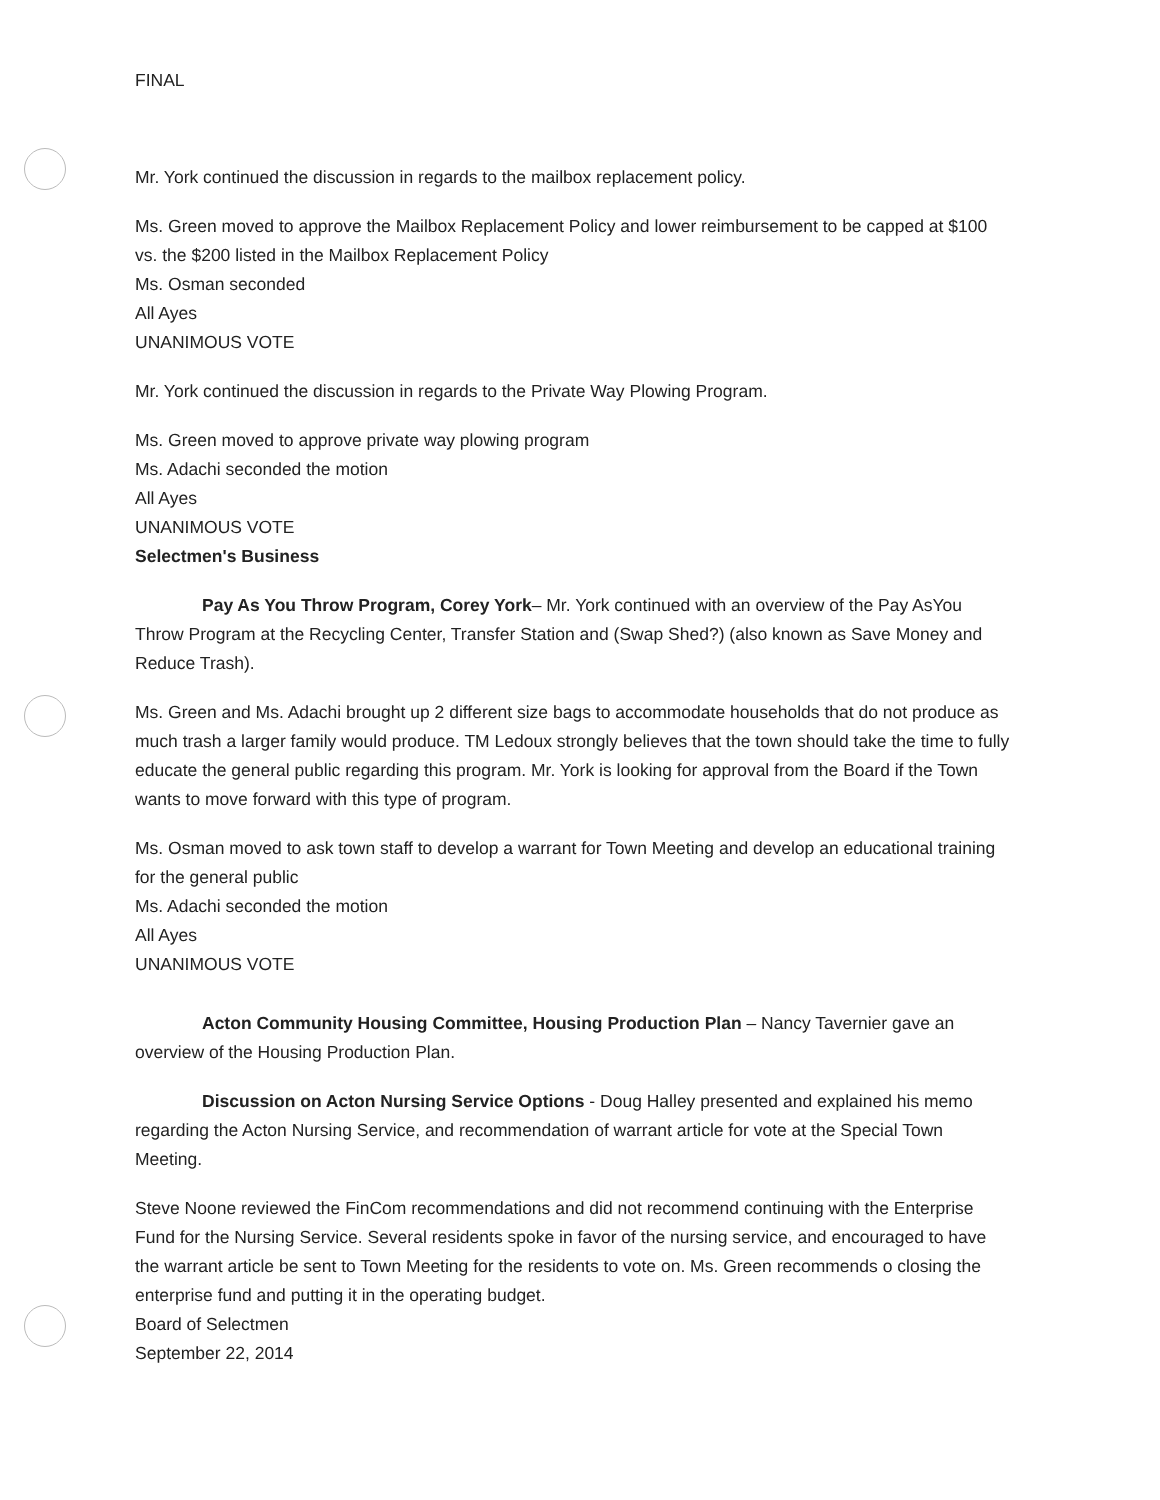FINAL
Mr. York continued the discussion in regards to the mailbox replacement policy.
Ms. Green moved to approve the Mailbox Replacement Policy and lower reimbursement to be capped at $100 vs. the $200 listed in the Mailbox Replacement Policy
Ms. Osman seconded
All Ayes
UNANIMOUS VOTE
Mr. York continued the discussion in regards to the Private Way Plowing Program.
Ms. Green moved to approve private way plowing program
Ms. Adachi seconded the motion
All Ayes
UNANIMOUS VOTE
Selectmen's Business
Pay As You Throw Program, Corey York– Mr. York continued with an overview of the Pay AsYou Throw Program at the Recycling Center, Transfer Station and (Swap Shed?) (also known as Save Money and Reduce Trash).
Ms. Green and Ms. Adachi brought up 2 different size bags to accommodate households that do not produce as much trash a larger family would produce. TM Ledoux strongly believes that the town should take the time to fully educate the general public regarding this program. Mr. York is looking for approval from the Board if the Town wants to move forward with this type of program.
Ms. Osman moved to ask town staff to develop a warrant for Town Meeting and develop an educational training for the general public
Ms. Adachi seconded the motion
All Ayes
UNANIMOUS VOTE
Acton Community Housing Committee, Housing Production Plan – Nancy Tavernier gave an overview of the Housing Production Plan.
Discussion on Acton Nursing Service Options - Doug Halley presented and explained his memo regarding the Acton Nursing Service, and recommendation of warrant article for vote at the Special Town Meeting.
Steve Noone reviewed the FinCom recommendations and did not recommend continuing with the Enterprise Fund for the Nursing Service. Several residents spoke in favor of the nursing service, and encouraged to have the warrant article be sent to Town Meeting for the residents to vote on. Ms. Green recommends o closing the enterprise fund and putting it in the operating budget.
Board of Selectmen
September 22, 2014